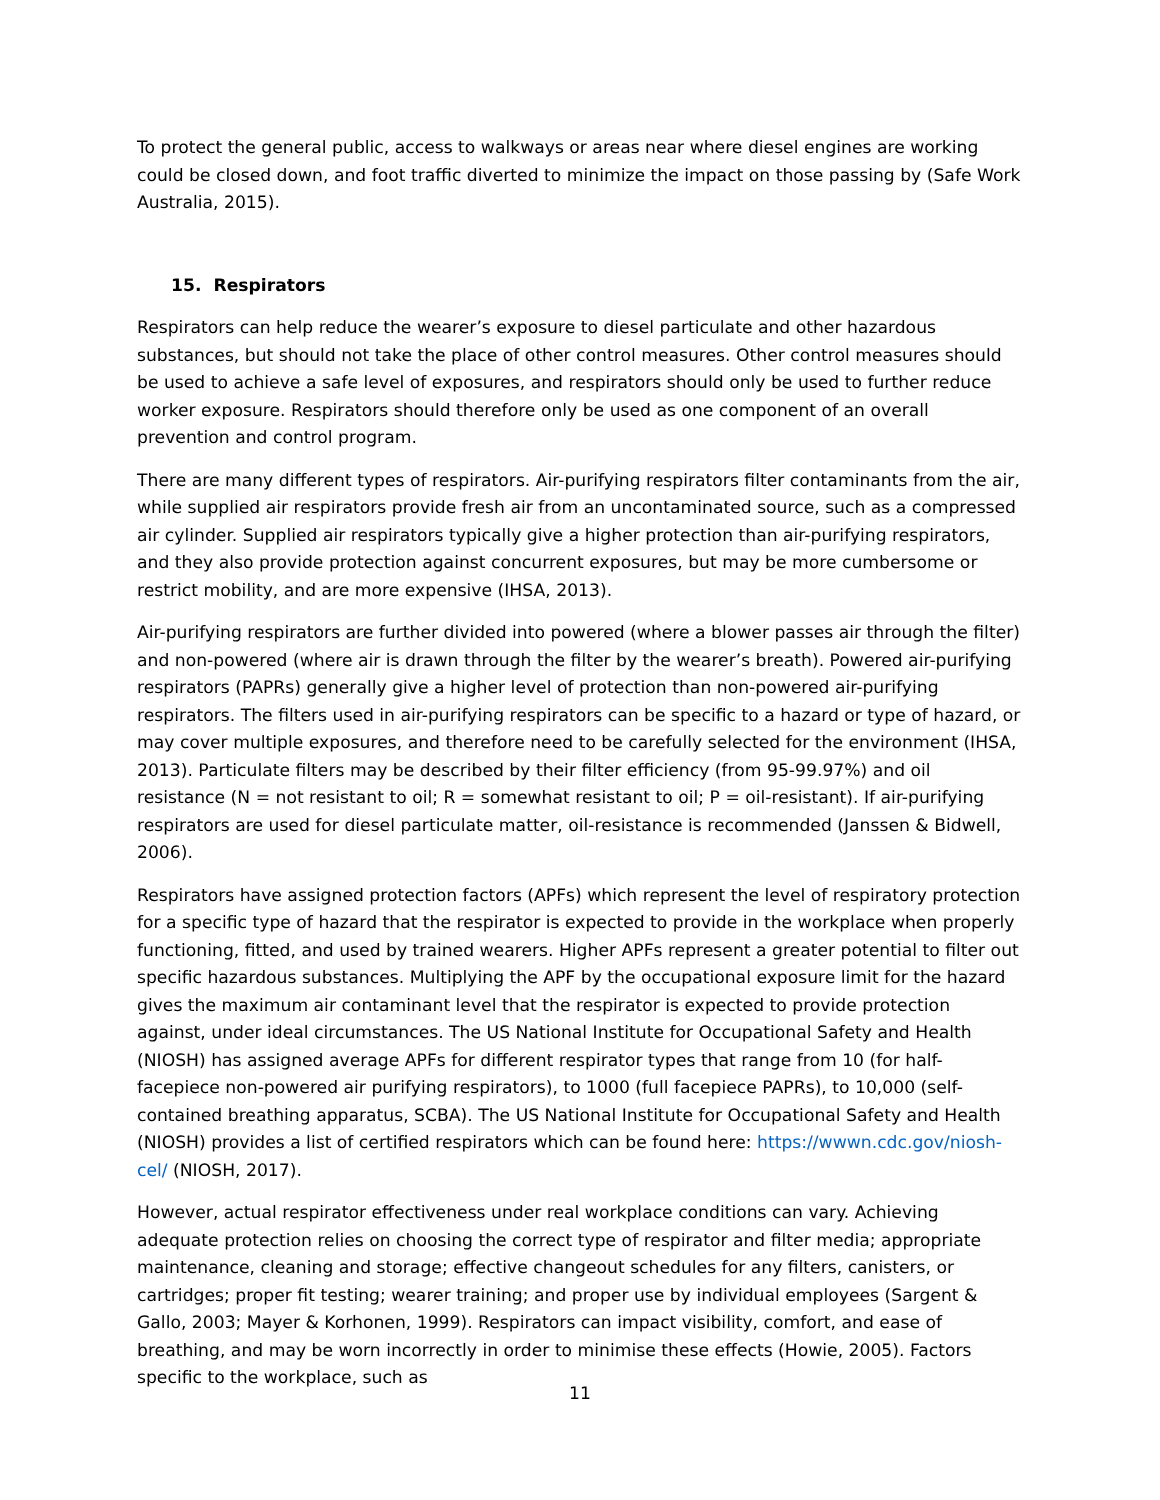To protect the general public, access to walkways or areas near where diesel engines are working could be closed down, and foot traffic diverted to minimize the impact on those passing by (Safe Work Australia, 2015).
15. Respirators
Respirators can help reduce the wearer’s exposure to diesel particulate and other hazardous substances, but should not take the place of other control measures. Other control measures should be used to achieve a safe level of exposures, and respirators should only be used to further reduce worker exposure. Respirators should therefore only be used as one component of an overall prevention and control program.
There are many different types of respirators. Air-purifying respirators filter contaminants from the air, while supplied air respirators provide fresh air from an uncontaminated source, such as a compressed air cylinder. Supplied air respirators typically give a higher protection than air-purifying respirators, and they also provide protection against concurrent exposures, but may be more cumbersome or restrict mobility, and are more expensive (IHSA, 2013).
Air-purifying respirators are further divided into powered (where a blower passes air through the filter) and non-powered (where air is drawn through the filter by the wearer’s breath). Powered air-purifying respirators (PAPRs) generally give a higher level of protection than non-powered air-purifying respirators. The filters used in air-purifying respirators can be specific to a hazard or type of hazard, or may cover multiple exposures, and therefore need to be carefully selected for the environment (IHSA, 2013). Particulate filters may be described by their filter efficiency (from 95-99.97%) and oil resistance (N = not resistant to oil; R = somewhat resistant to oil; P = oil-resistant). If air-purifying respirators are used for diesel particulate matter, oil-resistance is recommended (Janssen & Bidwell, 2006).
Respirators have assigned protection factors (APFs) which represent the level of respiratory protection for a specific type of hazard that the respirator is expected to provide in the workplace when properly functioning, fitted, and used by trained wearers. Higher APFs represent a greater potential to filter out specific hazardous substances. Multiplying the APF by the occupational exposure limit for the hazard gives the maximum air contaminant level that the respirator is expected to provide protection against, under ideal circumstances. The US National Institute for Occupational Safety and Health (NIOSH) has assigned average APFs for different respirator types that range from 10 (for half-facepiece non-powered air purifying respirators), to 1000 (full facepiece PAPRs), to 10,000 (self-contained breathing apparatus, SCBA). The US National Institute for Occupational Safety and Health (NIOSH) provides a list of certified respirators which can be found here: https://wwwn.cdc.gov/niosh-cel/ (NIOSH, 2017).
However, actual respirator effectiveness under real workplace conditions can vary. Achieving adequate protection relies on choosing the correct type of respirator and filter media; appropriate maintenance, cleaning and storage; effective changeout schedules for any filters, canisters, or cartridges; proper fit testing; wearer training; and proper use by individual employees (Sargent & Gallo, 2003; Mayer & Korhonen, 1999). Respirators can impact visibility, comfort, and ease of breathing, and may be worn incorrectly in order to minimise these effects (Howie, 2005). Factors specific to the workplace, such as
11